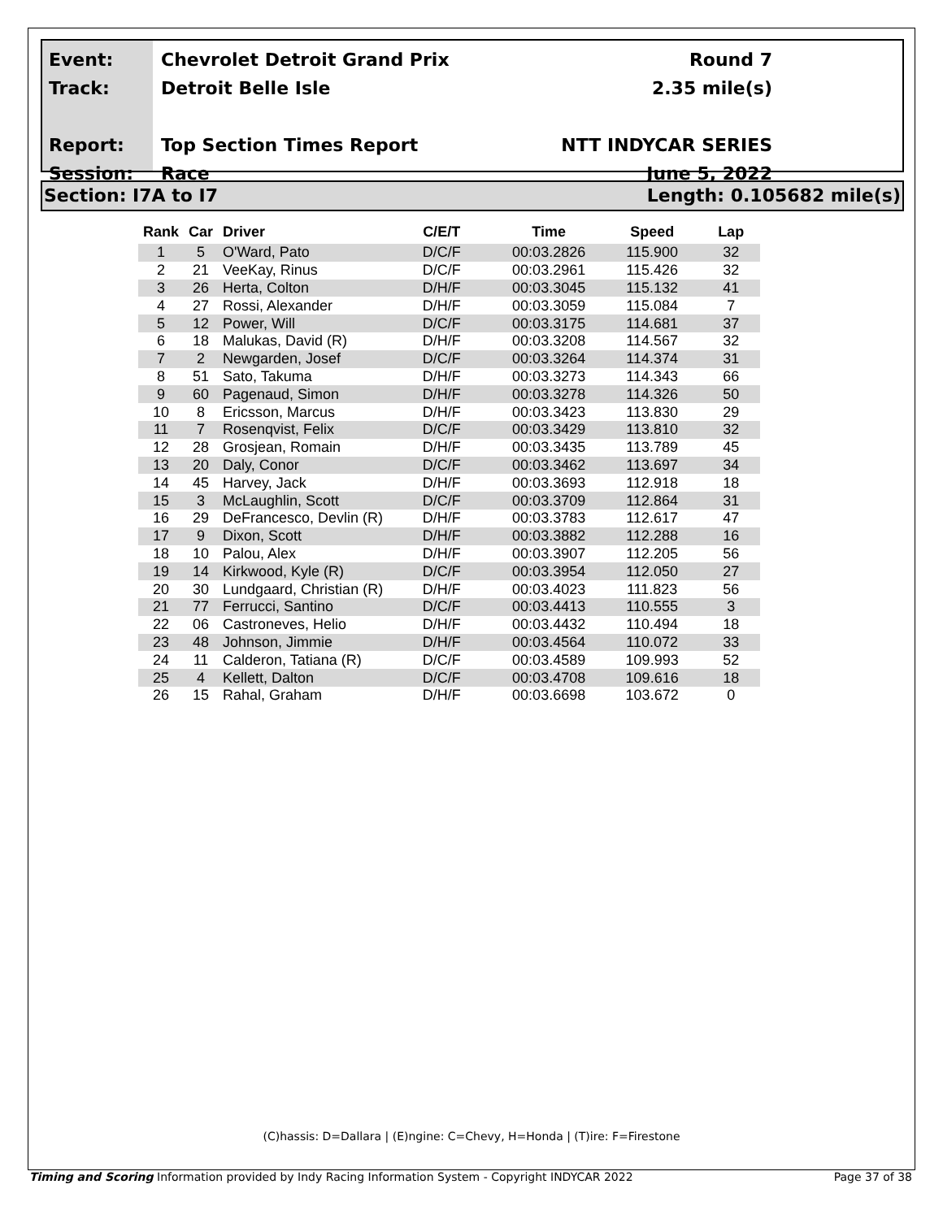Event:
Track:
Report:
Session:
Chevrolet Detroit Grand Prix
Detroit Belle Isle
Top Section Times Report
Race
Round 7
2.35 mile(s)
NTT INDYCAR SERIES
June 5, 2022
Section: I7A to I7 Length: 0.105682 mile(s)
| Rank | Car | Driver | C/E/T | Time | Speed | Lap |
| --- | --- | --- | --- | --- | --- | --- |
| 1 | 5 | O'Ward, Pato | D/C/F | 00:03.2826 | 115.900 | 32 |
| 2 | 21 | VeeKay, Rinus | D/C/F | 00:03.2961 | 115.426 | 32 |
| 3 | 26 | Herta, Colton | D/H/F | 00:03.3045 | 115.132 | 41 |
| 4 | 27 | Rossi, Alexander | D/H/F | 00:03.3059 | 115.084 | 7 |
| 5 | 12 | Power, Will | D/C/F | 00:03.3175 | 114.681 | 37 |
| 6 | 18 | Malukas, David (R) | D/H/F | 00:03.3208 | 114.567 | 32 |
| 7 | 2 | Newgarden, Josef | D/C/F | 00:03.3264 | 114.374 | 31 |
| 8 | 51 | Sato, Takuma | D/H/F | 00:03.3273 | 114.343 | 66 |
| 9 | 60 | Pagenaud, Simon | D/H/F | 00:03.3278 | 114.326 | 50 |
| 10 | 8 | Ericsson, Marcus | D/H/F | 00:03.3423 | 113.830 | 29 |
| 11 | 7 | Rosenqvist, Felix | D/C/F | 00:03.3429 | 113.810 | 32 |
| 12 | 28 | Grosjean, Romain | D/H/F | 00:03.3435 | 113.789 | 45 |
| 13 | 20 | Daly, Conor | D/C/F | 00:03.3462 | 113.697 | 34 |
| 14 | 45 | Harvey, Jack | D/H/F | 00:03.3693 | 112.918 | 18 |
| 15 | 3 | McLaughlin, Scott | D/C/F | 00:03.3709 | 112.864 | 31 |
| 16 | 29 | DeFrancesco, Devlin (R) | D/H/F | 00:03.3783 | 112.617 | 47 |
| 17 | 9 | Dixon, Scott | D/H/F | 00:03.3882 | 112.288 | 16 |
| 18 | 10 | Palou, Alex | D/H/F | 00:03.3907 | 112.205 | 56 |
| 19 | 14 | Kirkwood, Kyle (R) | D/C/F | 00:03.3954 | 112.050 | 27 |
| 20 | 30 | Lundgaard, Christian (R) | D/H/F | 00:03.4023 | 111.823 | 56 |
| 21 | 77 | Ferrucci, Santino | D/C/F | 00:03.4413 | 110.555 | 3 |
| 22 | 06 | Castroneves, Helio | D/H/F | 00:03.4432 | 110.494 | 18 |
| 23 | 48 | Johnson, Jimmie | D/H/F | 00:03.4564 | 110.072 | 33 |
| 24 | 11 | Calderon, Tatiana (R) | D/C/F | 00:03.4589 | 109.993 | 52 |
| 25 | 4 | Kellett, Dalton | D/C/F | 00:03.4708 | 109.616 | 18 |
| 26 | 15 | Rahal, Graham | D/H/F | 00:03.6698 | 103.672 | 0 |
(C)hassis: D=Dallara | (E)ngine: C=Chevy, H=Honda | (T)ire: F=Firestone
Timing and Scoring Information provided by Indy Racing Information System - Copyright INDYCAR 2022 Page 37 of 38